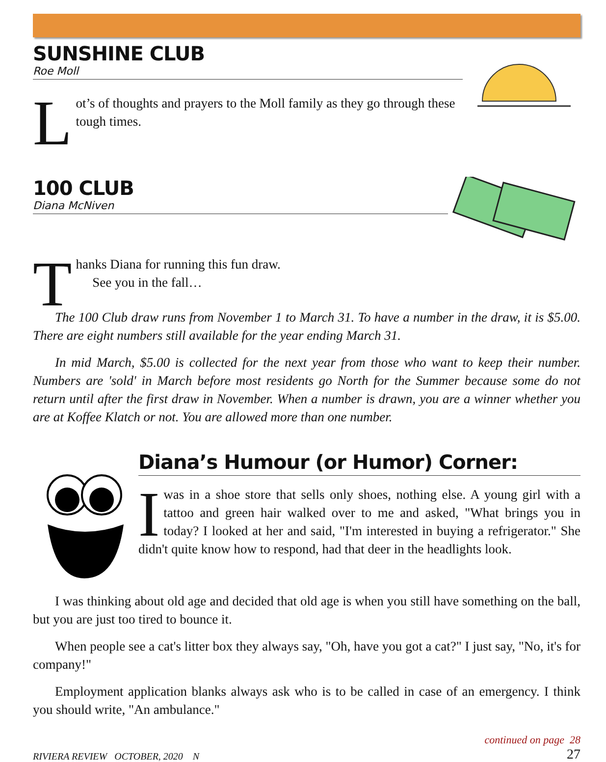SUNSHINE CLUB
Roe Moll
L
ot’s of thoughts and prayers to the Moll family as they go through these tough times.
100 CLUB
Diana McNiven
T
hanks Diana for running this fun draw.
See you in the fall…
The 100 Club draw runs from November 1 to March 31. To have a number in the draw, it is $5.00. There are eight numbers still available for the year ending March 31.
In mid March, $5.00 is collected for the next year from those who want to keep their number. Numbers are 'sold' in March before most residents go North for the Summer because some do not return until after the first draw in November. When a number is drawn, you are a winner whether you are at Koffee Klatch or not. You are allowed more than one number.
Diana’s Humour (or Humor) Corner:
I
was in a shoe store that sells only shoes, nothing else. A young girl with a tattoo and green hair walked over to me and asked, "What brings you in today? I looked at her and said, "I'm interested in buying a refrigerator." She didn't quite know how to respond, had that deer in the headlights look.
I was thinking about old age and decided that old age is when you still have something on the ball, but you are just too tired to bounce it.
When people see a cat's litter box they always say, "Oh, have you got a cat?" I just say, "No, it's for company!"
Employment application blanks always ask who is to be called in case of an emergency. I think you should write, "An ambulance."
RIVIERA REVIEW OCTOBER, 2020 N continued on page 28
27